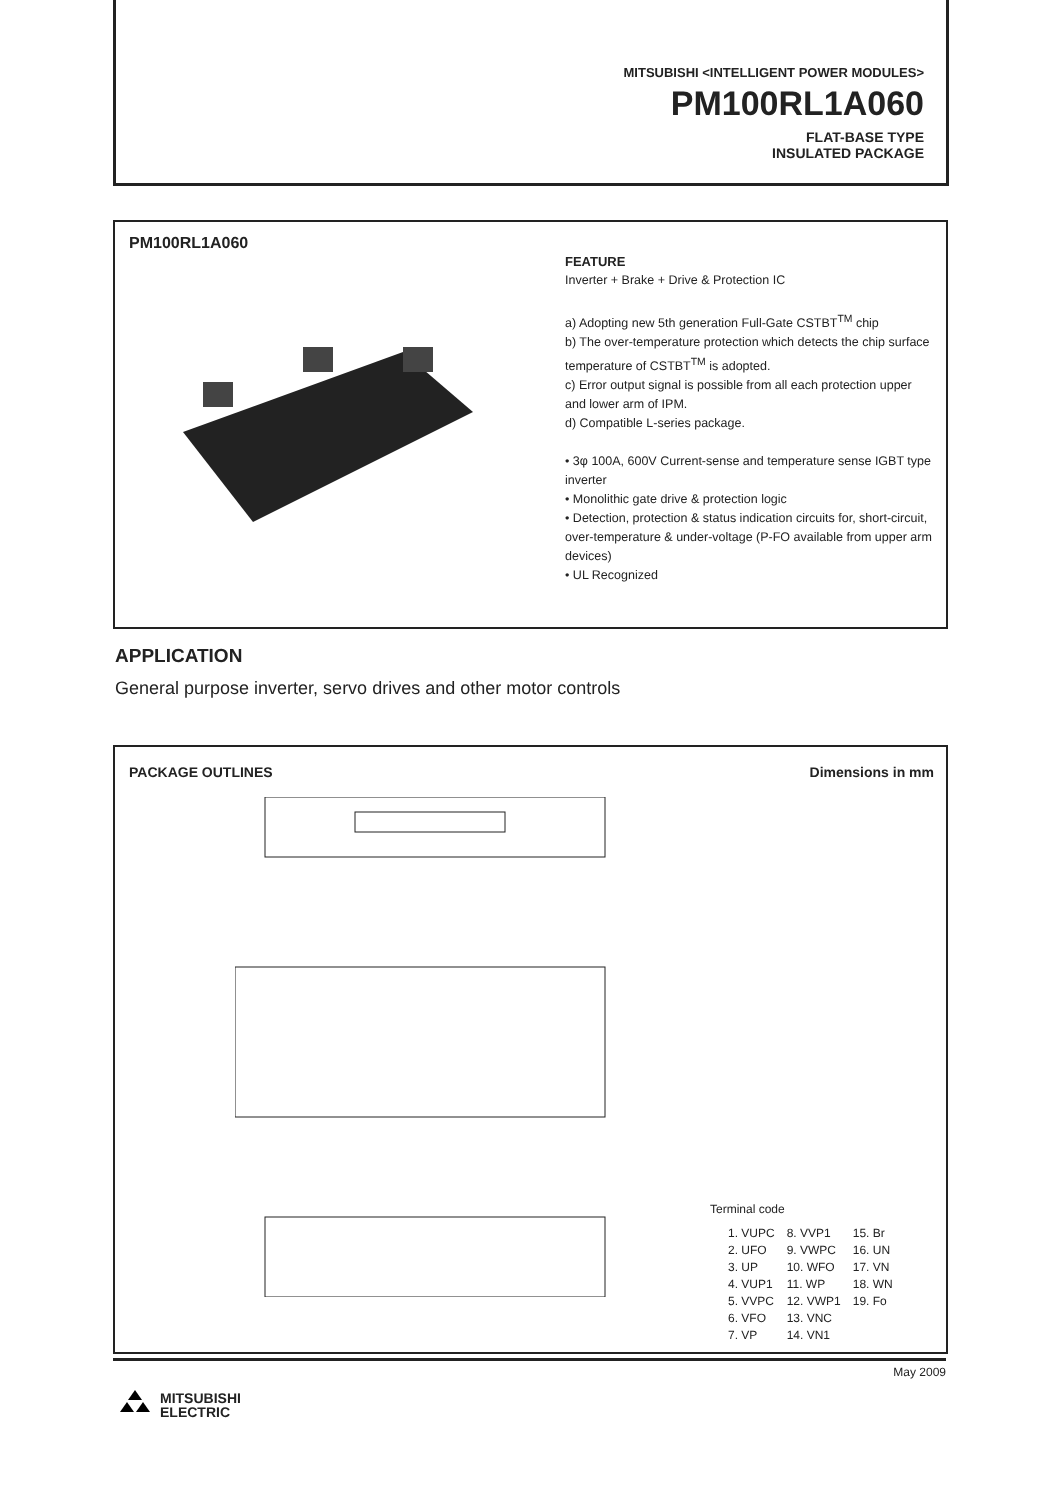MITSUBISHI <INTELLIGENT POWER MODULES>
PM100RL1A060
FLAT-BASE TYPE
INSULATED PACKAGE
PM100RL1A060
FEATURE
Inverter + Brake + Drive & Protection IC
a) Adopting new 5th generation Full-Gate CSTBT<sup>TM</sup> chip
b) The over-temperature protection which detects the chip surface temperature of CSTBT<sup>TM</sup> is adopted.
c) Error output signal is possible from all each protection upper and lower arm of IPM.
d) Compatible L-series package.
• 3φ 100A, 600V Current-sense and temperature sense IGBT type inverter
• Monolithic gate drive & protection logic
• Detection, protection & status indication circuits for, short-circuit, over-temperature & under-voltage (P-FO available from upper arm devices)
• UL Recognized
APPLICATION
General purpose inverter, servo drives and other motor controls
PACKAGE OUTLINES Dimensions in mm
Terminal code
| 1. VUPC | 8. VVP1 | 15. Br |
| 2. UFO | 9. VWPC | 16. UN |
| 3. UP | 10. WFO | 17. VN |
| 4. VUP1 | 11. WP | 18. WN |
| 5. VVPC | 12. VWP1 | 19. Fo |
| 6. VFO | 13. VNC | |
| 7. VP | 14. VN1 | |
May 2009
MITSUBISHI
ELECTRIC